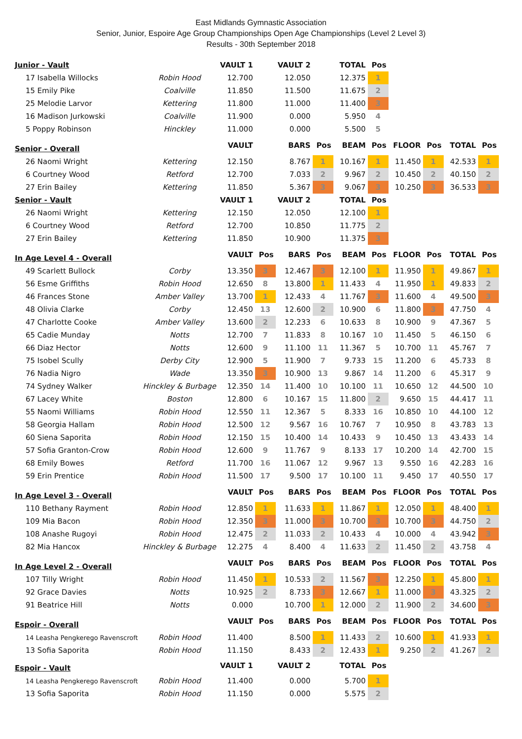East Midlands Gymnastic Association
Senior, Junior, Espoire Age Group Championships Open Age Championships (Level 2 Level 3)
Results - 30th September 2018
| Junior - Vault | | VAULT 1 | | VAULT 2 | | TOTAL | Pos | | | | |
| --- | --- | --- | --- | --- | --- | --- | --- | --- | --- | --- | --- |
| 17 Isabella Willocks | Robin Hood | 12.700 | | 12.050 | | 12.375 | 1 | | | | |
| 15 Emily Pike | Coalville | 11.850 | | 11.500 | | 11.675 | 2 | | | | |
| 25 Melodie Larvor | Kettering | 11.800 | | 11.000 | | 11.400 | 3 | | | | |
| 16 Madison Jurkowski | Coalville | 11.900 | | 0.000 | | 5.950 | 4 | | | | |
| 5 Poppy Robinson | Hinckley | 11.000 | | 0.000 | | 5.500 | 5 | | | | |
| Senior - Overall | | VAULT | | BARS | Pos | BEAM | Pos | FLOOR | Pos | TOTAL | Pos |
| 26 Naomi Wright | Kettering | 12.150 | | 8.767 | 1 | 10.167 | 1 | 11.450 | 1 | 42.533 | 1 |
| 6 Courtney Wood | Retford | 12.700 | | 7.033 | 2 | 9.967 | 2 | 10.450 | 2 | 40.150 | 2 |
| 27 Erin Bailey | Kettering | 11.850 | | 5.367 | 3 | 9.067 | 3 | 10.250 | 3 | 36.533 | 3 |
| Senior - Vault | | VAULT 1 | | VAULT 2 | | TOTAL | Pos | | | | |
| 26 Naomi Wright | Kettering | 12.150 | | 12.050 | | 12.100 | 1 | | | | |
| 6 Courtney Wood | Retford | 12.700 | | 10.850 | | 11.775 | 2 | | | | |
| 27 Erin Bailey | Kettering | 11.850 | | 10.900 | | 11.375 | 3 | | | | |
| In Age Level 4 - Overall | | VAULT | Pos | BARS | Pos | BEAM | Pos | FLOOR | Pos | TOTAL | Pos |
| 49 Scarlett Bullock | Corby | 13.350 | 3 | 12.467 | 3 | 12.100 | 1 | 11.950 | 1 | 49.867 | 1 |
| 56 Esme Griffiths | Robin Hood | 12.650 | 8 | 13.800 | 1 | 11.433 | 4 | 11.950 | 1 | 49.833 | 2 |
| 46 Frances Stone | Amber Valley | 13.700 | 1 | 12.433 | 4 | 11.767 | 3 | 11.600 | 4 | 49.500 | 3 |
| 48 Olivia Clarke | Corby | 12.450 | 13 | 12.600 | 2 | 10.900 | 6 | 11.800 | 3 | 47.750 | 4 |
| 47 Charlotte Cooke | Amber Valley | 13.600 | 2 | 12.233 | 6 | 10.633 | 8 | 10.900 | 9 | 47.367 | 5 |
| 65 Cadie Munday | Notts | 12.700 | 7 | 11.833 | 8 | 10.167 | 10 | 11.450 | 5 | 46.150 | 6 |
| 66 Diaz Hector | Notts | 12.600 | 9 | 11.100 | 11 | 11.367 | 5 | 10.700 | 11 | 45.767 | 7 |
| 75 Isobel Scully | Derby City | 12.900 | 5 | 11.900 | 7 | 9.733 | 15 | 11.200 | 6 | 45.733 | 8 |
| 76 Nadia Nigro | Wade | 13.350 | 3 | 10.900 | 13 | 9.867 | 14 | 11.200 | 6 | 45.317 | 9 |
| 74 Sydney Walker | Hinckley & Burbage | 12.350 | 14 | 11.400 | 10 | 10.100 | 11 | 10.650 | 12 | 44.500 | 10 |
| 67 Lacey White | Boston | 12.800 | 6 | 10.167 | 15 | 11.800 | 2 | 9.650 | 15 | 44.417 | 11 |
| 55 Naomi Williams | Robin Hood | 12.550 | 11 | 12.367 | 5 | 8.333 | 16 | 10.850 | 10 | 44.100 | 12 |
| 58 Georgia Hallam | Robin Hood | 12.500 | 12 | 9.567 | 16 | 10.767 | 7 | 10.950 | 8 | 43.783 | 13 |
| 60 Siena Saporita | Robin Hood | 12.150 | 15 | 10.400 | 14 | 10.433 | 9 | 10.450 | 13 | 43.433 | 14 |
| 57 Sofia Granton-Crow | Robin Hood | 12.600 | 9 | 11.767 | 9 | 8.133 | 17 | 10.200 | 14 | 42.700 | 15 |
| 68 Emily Bowes | Retford | 11.700 | 16 | 11.067 | 12 | 9.967 | 13 | 9.550 | 16 | 42.283 | 16 |
| 59 Erin Prentice | Robin Hood | 11.500 | 17 | 9.500 | 17 | 10.100 | 11 | 9.450 | 17 | 40.550 | 17 |
| In Age Level 3 - Overall | | VAULT | Pos | BARS | Pos | BEAM | Pos | FLOOR | Pos | TOTAL | Pos |
| 110 Bethany Rayment | Robin Hood | 12.850 | 1 | 11.633 | 1 | 11.867 | 1 | 12.050 | 1 | 48.400 | 1 |
| 109 Mia Bacon | Robin Hood | 12.350 | 3 | 11.000 | 3 | 10.700 | 3 | 10.700 | 3 | 44.750 | 2 |
| 108 Anashe Rugoyi | Robin Hood | 12.475 | 2 | 11.033 | 2 | 10.433 | 4 | 10.000 | 4 | 43.942 | 3 |
| 82 Mia Hancox | Hinckley & Burbage | 12.275 | 4 | 8.400 | 4 | 11.633 | 2 | 11.450 | 2 | 43.758 | 4 |
| In Age Level 2 - Overall | | VAULT | Pos | BARS | Pos | BEAM | Pos | FLOOR | Pos | TOTAL | Pos |
| 107 Tilly Wright | Robin Hood | 11.450 | 1 | 10.533 | 2 | 11.567 | 3 | 12.250 | 1 | 45.800 | 1 |
| 92 Grace Davies | Notts | 10.925 | 2 | 8.733 | 3 | 12.667 | 1 | 11.000 | 3 | 43.325 | 2 |
| 91 Beatrice Hill | Notts | 0.000 | | 10.700 | 1 | 12.000 | 2 | 11.900 | 2 | 34.600 | 3 |
| Espoir - Overall | | VAULT | Pos | BARS | Pos | BEAM | Pos | FLOOR | Pos | TOTAL | Pos |
| 14 Leasha Pengkerego Ravenscroft | Robin Hood | 11.400 | | 8.500 | 1 | 11.433 | 2 | 10.600 | 1 | 41.933 | 1 |
| 13 Sofia Saporita | Robin Hood | 11.150 | | 8.433 | 2 | 12.433 | 1 | 9.250 | 2 | 41.267 | 2 |
| Espoir - Vault | | VAULT 1 | | VAULT 2 | | TOTAL | Pos | | | | |
| 14 Leasha Pengkerego Ravenscroft | Robin Hood | 11.400 | | 0.000 | | 5.700 | 1 | | | | |
| 13 Sofia Saporita | Robin Hood | 11.150 | | 0.000 | | 5.575 | 2 | | | | |